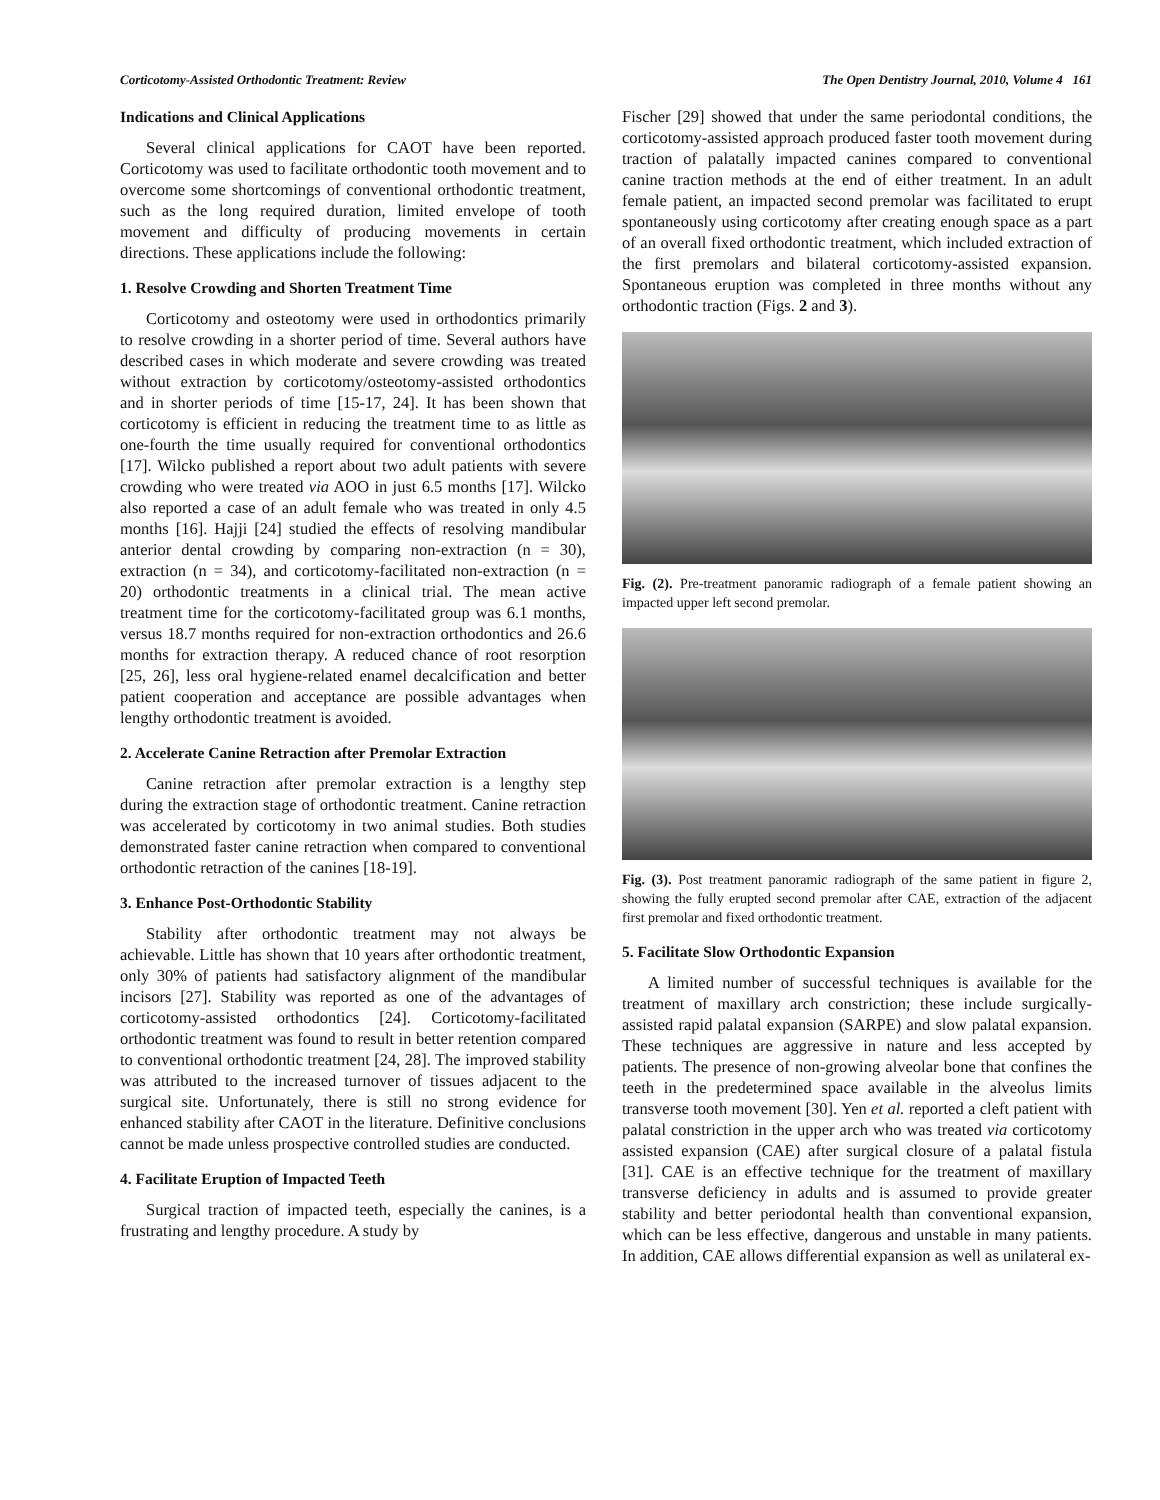Corticotomy-Assisted Orthodontic Treatment: Review The Open Dentistry Journal, 2010, Volume 4 161
Indications and Clinical Applications
Several clinical applications for CAOT have been reported. Corticotomy was used to facilitate orthodontic tooth movement and to overcome some shortcomings of conventional orthodontic treatment, such as the long required duration, limited envelope of tooth movement and difficulty of producing movements in certain directions. These applications include the following:
1. Resolve Crowding and Shorten Treatment Time
Corticotomy and osteotomy were used in orthodontics primarily to resolve crowding in a shorter period of time. Several authors have described cases in which moderate and severe crowding was treated without extraction by corticotomy/osteotomy-assisted orthodontics and in shorter periods of time [15-17, 24]. It has been shown that corticotomy is efficient in reducing the treatment time to as little as one-fourth the time usually required for conventional orthodontics [17]. Wilcko published a report about two adult patients with severe crowding who were treated via AOO in just 6.5 months [17]. Wilcko also reported a case of an adult female who was treated in only 4.5 months [16]. Hajji [24] studied the effects of resolving mandibular anterior dental crowding by comparing non-extraction (n = 30), extraction (n = 34), and corticotomy-facilitated non-extraction (n = 20) orthodontic treatments in a clinical trial. The mean active treatment time for the corticotomy-facilitated group was 6.1 months, versus 18.7 months required for non-extraction orthodontics and 26.6 months for extraction therapy. A reduced chance of root resorption [25, 26], less oral hygiene-related enamel decalcification and better patient cooperation and acceptance are possible advantages when lengthy orthodontic treatment is avoided.
2. Accelerate Canine Retraction after Premolar Extraction
Canine retraction after premolar extraction is a lengthy step during the extraction stage of orthodontic treatment. Canine retraction was accelerated by corticotomy in two animal studies. Both studies demonstrated faster canine retraction when compared to conventional orthodontic retraction of the canines [18-19].
3. Enhance Post-Orthodontic Stability
Stability after orthodontic treatment may not always be achievable. Little has shown that 10 years after orthodontic treatment, only 30% of patients had satisfactory alignment of the mandibular incisors [27]. Stability was reported as one of the advantages of corticotomy-assisted orthodontics [24]. Corticotomy-facilitated orthodontic treatment was found to result in better retention compared to conventional orthodontic treatment [24, 28]. The improved stability was attributed to the increased turnover of tissues adjacent to the surgical site. Unfortunately, there is still no strong evidence for enhanced stability after CAOT in the literature. Definitive conclusions cannot be made unless prospective controlled studies are conducted.
4. Facilitate Eruption of Impacted Teeth
Surgical traction of impacted teeth, especially the canines, is a frustrating and lengthy procedure. A study by
Fischer [29] showed that under the same periodontal conditions, the corticotomy-assisted approach produced faster tooth movement during traction of palatally impacted canines compared to conventional canine traction methods at the end of either treatment. In an adult female patient, an impacted second premolar was facilitated to erupt spontaneously using corticotomy after creating enough space as a part of an overall fixed orthodontic treatment, which included extraction of the first premolars and bilateral corticotomy-assisted expansion. Spontaneous eruption was completed in three months without any orthodontic traction (Figs. 2 and 3).
Fig. (2). Pre-treatment panoramic radiograph of a female patient showing an impacted upper left second premolar.
Fig. (3). Post treatment panoramic radiograph of the same patient in figure 2, showing the fully erupted second premolar after CAE, extraction of the adjacent first premolar and fixed orthodontic treatment.
5. Facilitate Slow Orthodontic Expansion
A limited number of successful techniques is available for the treatment of maxillary arch constriction; these include surgically-assisted rapid palatal expansion (SARPE) and slow palatal expansion. These techniques are aggressive in nature and less accepted by patients. The presence of non-growing alveolar bone that confines the teeth in the predetermined space available in the alveolus limits transverse tooth movement [30]. Yen et al. reported a cleft patient with palatal constriction in the upper arch who was treated via corticotomy assisted expansion (CAE) after surgical closure of a palatal fistula [31]. CAE is an effective technique for the treatment of maxillary transverse deficiency in adults and is assumed to provide greater stability and better periodontal health than conventional expansion, which can be less effective, dangerous and unstable in many patients. In addition, CAE allows differential expansion as well as unilateral ex-